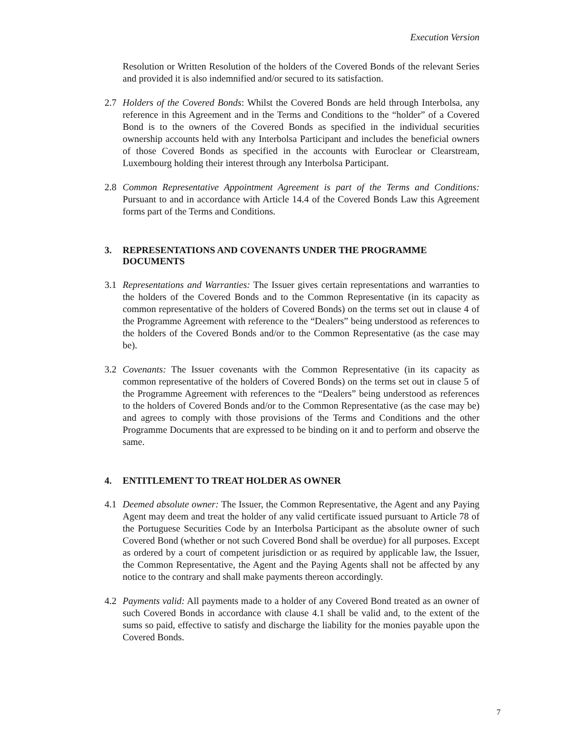Execution Version
Resolution or Written Resolution of the holders of the Covered Bonds of the relevant Series and provided it is also indemnified and/or secured to its satisfaction.
2.7 Holders of the Covered Bonds: Whilst the Covered Bonds are held through Interbolsa, any reference in this Agreement and in the Terms and Conditions to the “holder” of a Covered Bond is to the owners of the Covered Bonds as specified in the individual securities ownership accounts held with any Interbolsa Participant and includes the beneficial owners of those Covered Bonds as specified in the accounts with Euroclear or Clearstream, Luxembourg holding their interest through any Interbolsa Participant.
2.8 Common Representative Appointment Agreement is part of the Terms and Conditions: Pursuant to and in accordance with Article 14.4 of the Covered Bonds Law this Agreement forms part of the Terms and Conditions.
3. REPRESENTATIONS AND COVENANTS UNDER THE PROGRAMME DOCUMENTS
3.1 Representations and Warranties: The Issuer gives certain representations and warranties to the holders of the Covered Bonds and to the Common Representative (in its capacity as common representative of the holders of Covered Bonds) on the terms set out in clause 4 of the Programme Agreement with reference to the “Dealers” being understood as references to the holders of the Covered Bonds and/or to the Common Representative (as the case may be).
3.2 Covenants: The Issuer covenants with the Common Representative (in its capacity as common representative of the holders of Covered Bonds) on the terms set out in clause 5 of the Programme Agreement with references to the “Dealers” being understood as references to the holders of Covered Bonds and/or to the Common Representative (as the case may be) and agrees to comply with those provisions of the Terms and Conditions and the other Programme Documents that are expressed to be binding on it and to perform and observe the same.
4. ENTITLEMENT TO TREAT HOLDER AS OWNER
4.1 Deemed absolute owner: The Issuer, the Common Representative, the Agent and any Paying Agent may deem and treat the holder of any valid certificate issued pursuant to Article 78 of the Portuguese Securities Code by an Interbolsa Participant as the absolute owner of such Covered Bond (whether or not such Covered Bond shall be overdue) for all purposes. Except as ordered by a court of competent jurisdiction or as required by applicable law, the Issuer, the Common Representative, the Agent and the Paying Agents shall not be affected by any notice to the contrary and shall make payments thereon accordingly.
4.2 Payments valid: All payments made to a holder of any Covered Bond treated as an owner of such Covered Bonds in accordance with clause 4.1 shall be valid and, to the extent of the sums so paid, effective to satisfy and discharge the liability for the monies payable upon the Covered Bonds.
7